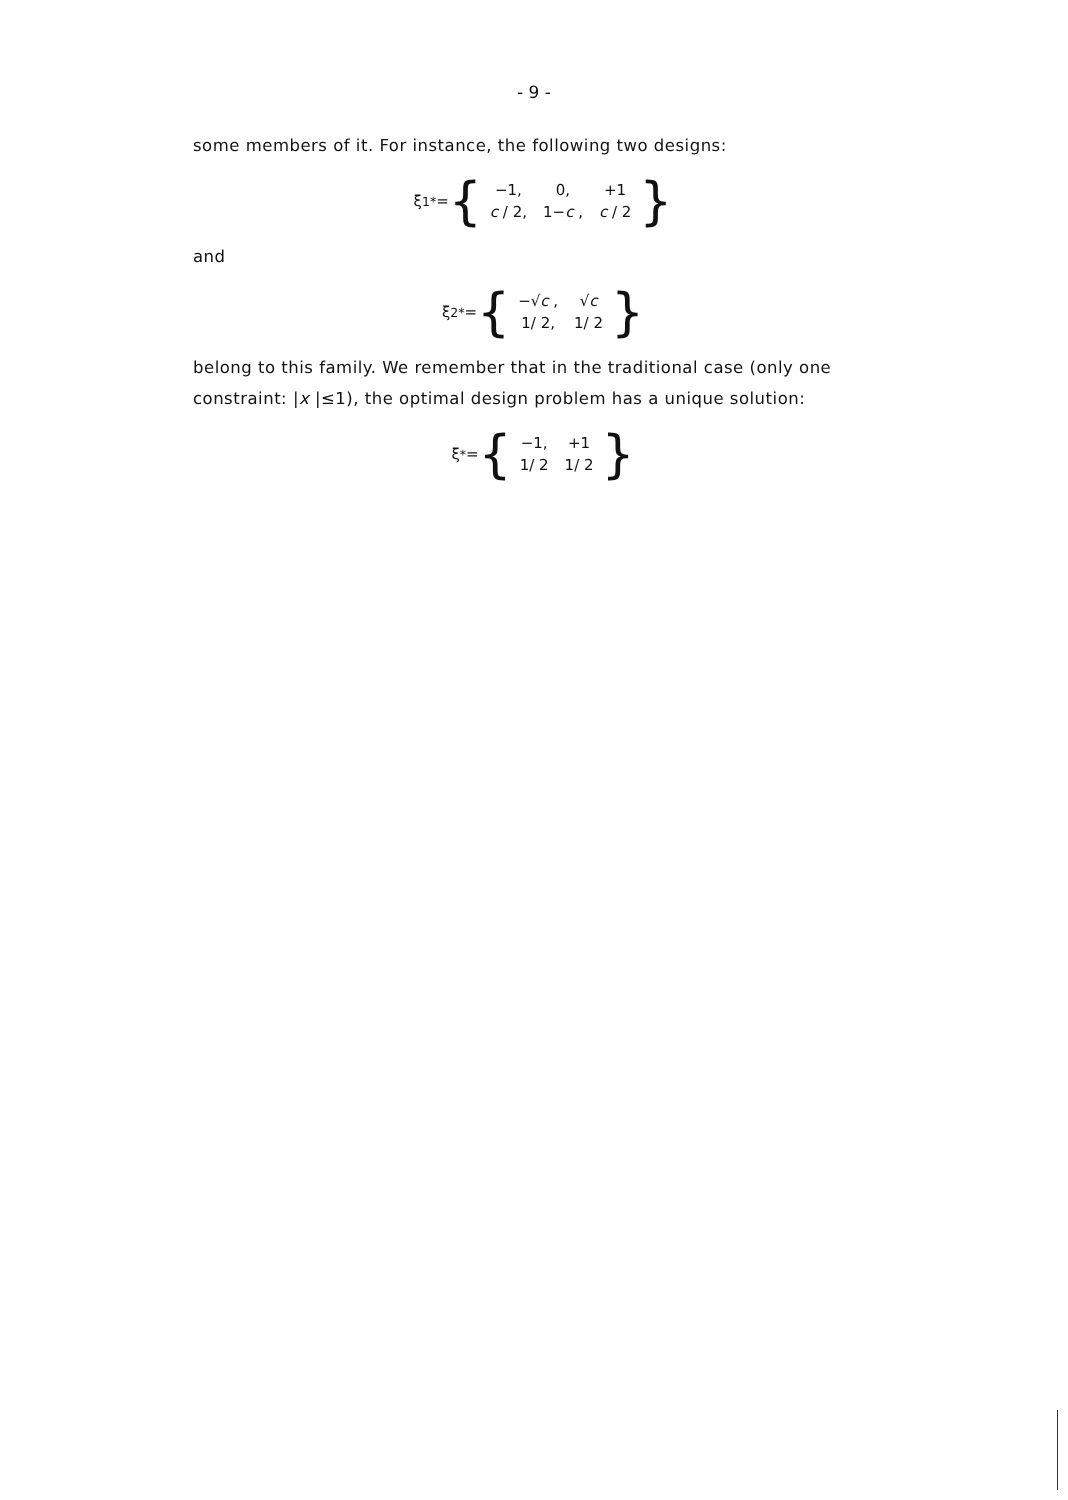- 9 -
some members of it. For instance, the following two designs:
ξ<sub>1</sub><sup>*</sup> = {
| −1, | 0, | +1 |
| c / 2, | 1− c , | c / 2 |
}
and
ξ<sub>2</sub><sup>*</sup> = {
| −√ c , | √ c |
| 1/ 2, | 1/ 2 |
}
belong to this family. We remember that in the traditional case (only one constraint: |x |≤1), the optimal design problem has a unique solution:
ξ<sup>*</sup> = {
| −1, | +1 |
| 1/ 2 | 1/ 2 |
}